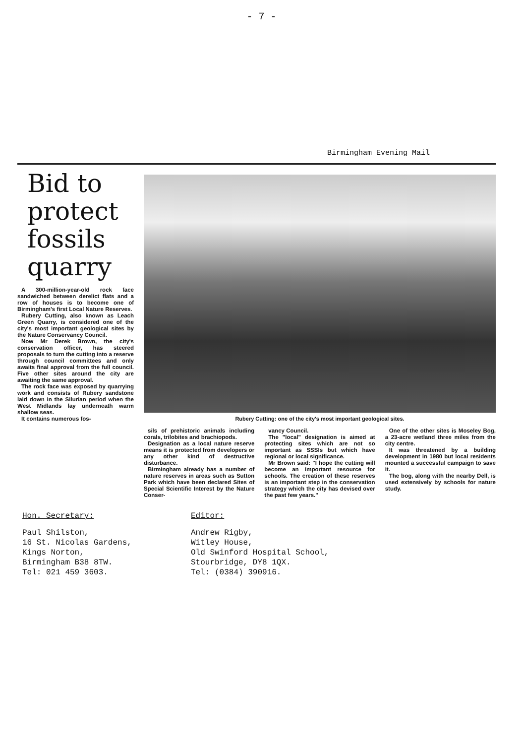- 7 -
Birmingham Evening Mail
Bid to protect fossils quarry
A 300-million-year-old rock face sandwiched between derelict flats and a row of houses is to become one of Birmingham's first Local Nature Reserves.
Rubery Cutting, also known as Leach Green Quarry, is considered one of the city's most important geological sites by the Nature Conservancy Council.
Now Mr Derek Brown, the city's conservation officer, has steered proposals to turn the cutting into a reserve through council committees and only awaits final approval from the full council. Five other sites around the city are awaiting the same approval.
The rock face was exposed by quarrying work and consists of Rubery sandstone laid down in the Silurian period when the West Midlands lay underneath warm shallow seas.
It contains numerous fos-
Rubery Cutting: one of the city's most important geological sites.
sils of prehistoric animals including corals, trilobites and brachiopods.
Designation as a local nature reserve means it is protected from developers or any other kind of destructive disturbance.
Birmingham already has a number of nature reserves in areas such as Sutton Park which have been declared Sites of Special Scientific Interest by the Nature Conser-
vancy Council.
The "local" designation is aimed at protecting sites which are not so important as SSSIs but which have regional or local significance.
Mr Brown said: "I hope the cutting will become an important resource for schools. The creation of these reserves is an important step in the conservation strategy which the city has devised over the past few years."
One of the other sites is Moseley Bog, a 23-acre wetland three miles from the city centre.
It was threatened by a building development in 1980 but local residents mounted a successful campaign to save it.
The bog, along with the nearby Dell, is used extensively by schools for nature study.
Hon. Secretary:
Paul Shilston,
16 St. Nicolas Gardens,
Kings Norton,
Birmingham B38 8TW.
Tel: 021 459 3603.
Editor:
Andrew Rigby,
Witley House,
Old Swinford Hospital School,
Stourbridge, DY8 1QX.
Tel: (0384) 390916.